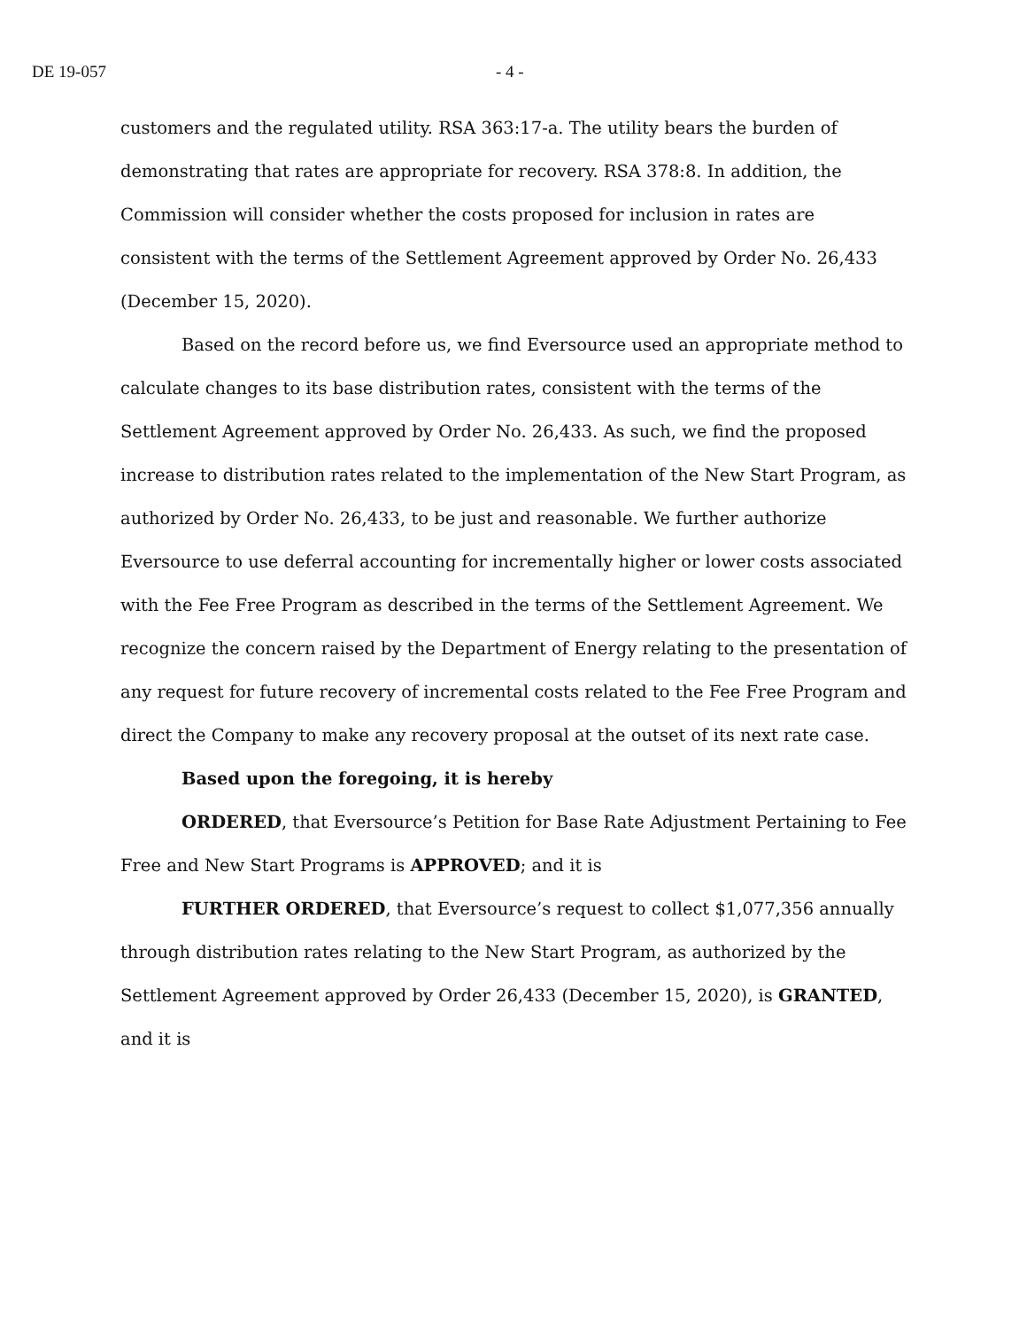DE 19-057 - 4 -
customers and the regulated utility. RSA 363:17-a. The utility bears the burden of demonstrating that rates are appropriate for recovery. RSA 378:8. In addition, the Commission will consider whether the costs proposed for inclusion in rates are consistent with the terms of the Settlement Agreement approved by Order No. 26,433 (December 15, 2020).
Based on the record before us, we find Eversource used an appropriate method to calculate changes to its base distribution rates, consistent with the terms of the Settlement Agreement approved by Order No. 26,433. As such, we find the proposed increase to distribution rates related to the implementation of the New Start Program, as authorized by Order No. 26,433, to be just and reasonable. We further authorize Eversource to use deferral accounting for incrementally higher or lower costs associated with the Fee Free Program as described in the terms of the Settlement Agreement. We recognize the concern raised by the Department of Energy relating to the presentation of any request for future recovery of incremental costs related to the Fee Free Program and direct the Company to make any recovery proposal at the outset of its next rate case.
Based upon the foregoing, it is hereby
ORDERED, that Eversource’s Petition for Base Rate Adjustment Pertaining to Fee Free and New Start Programs is APPROVED; and it is
FURTHER ORDERED, that Eversource’s request to collect $1,077,356 annually through distribution rates relating to the New Start Program, as authorized by the Settlement Agreement approved by Order 26,433 (December 15, 2020), is GRANTED, and it is